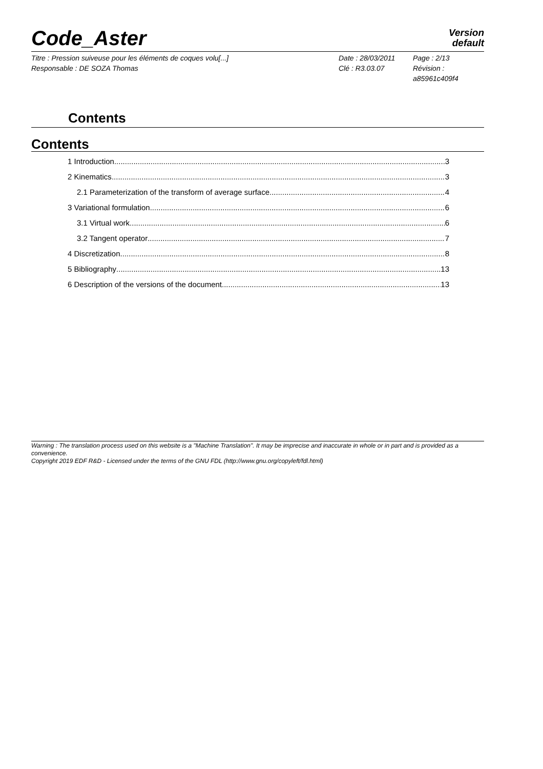Code_Aster
Version
default
Titre : Pression suiveuse pour les éléments de coques volu[...]
Responsable : DE SOZA Thomas
Date : 28/03/2011
Clé : R3.03.07
Page : 2/13
Révision :
a85961c409f4
Contents
Contents
1 Introduction 3
2 Kinematics 3
2.1 Parameterization of the transform of average surface 4
3 Variational formulation 6
3.1 Virtual work 6
3.2 Tangent operator 7
4 Discretization 8
5 Bibliography 13
6 Description of the versions of the document 13
Warning : The translation process used on this website is a "Machine Translation". It may be imprecise and inaccurate in whole or in part and is provided as a convenience.
Copyright 2019 EDF R&D - Licensed under the terms of the GNU FDL (http://www.gnu.org/copyleft/fdl.html)